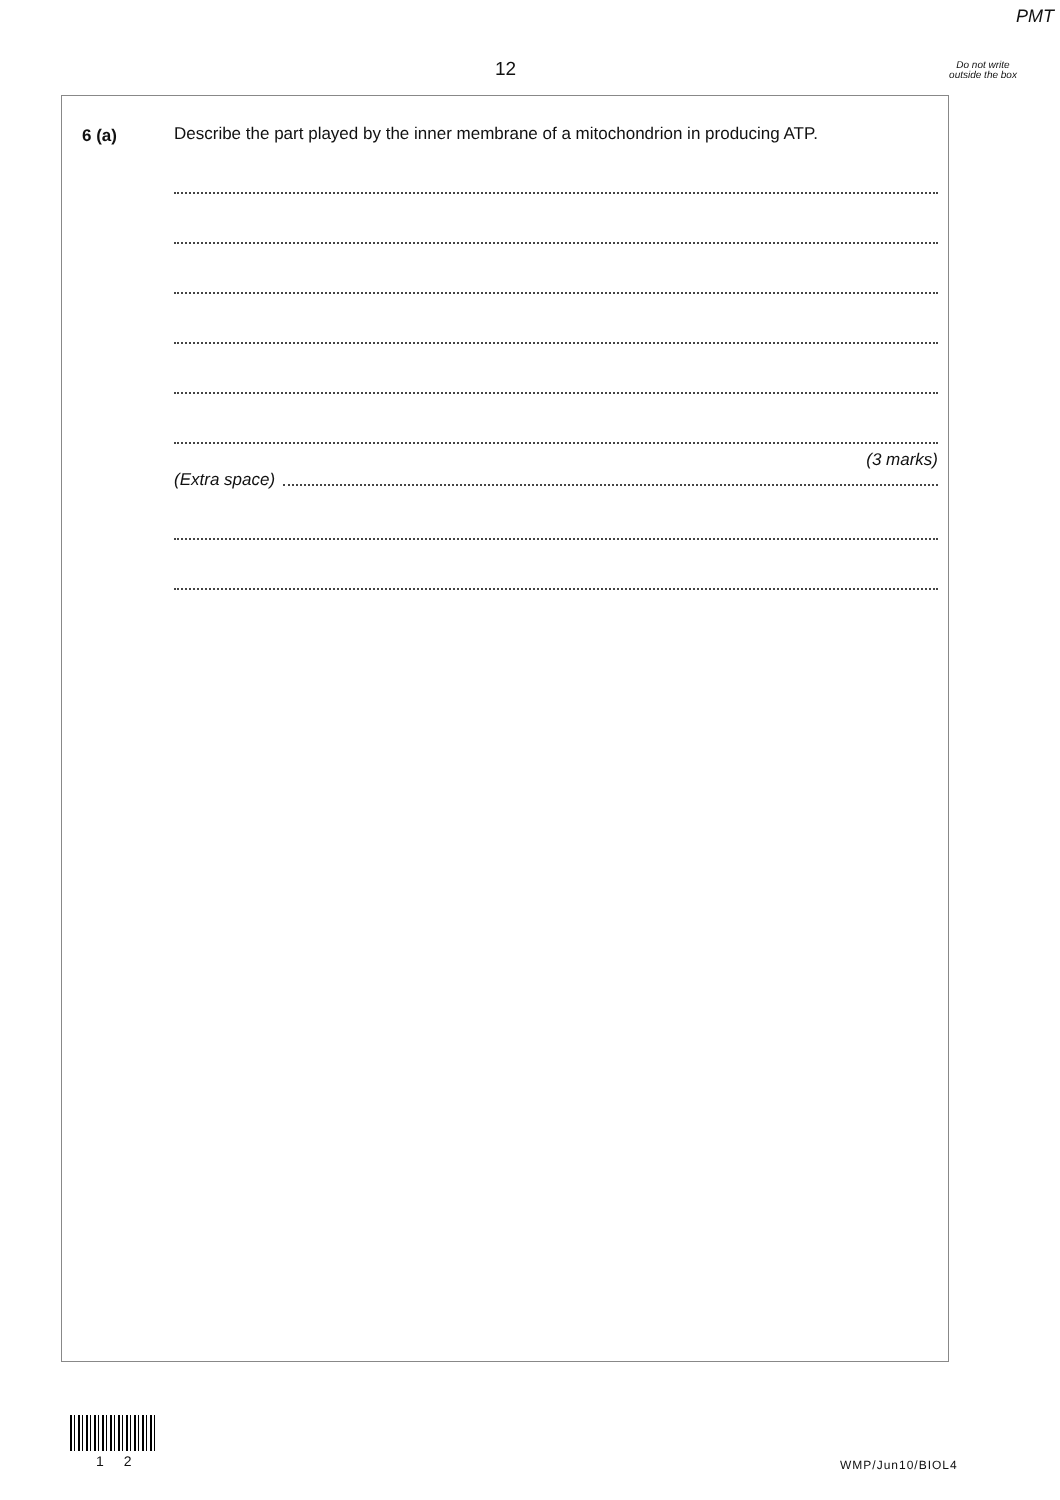PMT
12
Do not write outside the box
6 (a)
Describe the part played by the inner membrane of a mitochondrion in producing ATP.
(3 marks)
(Extra space)
1 2 WMP/Jun10/BIOL4